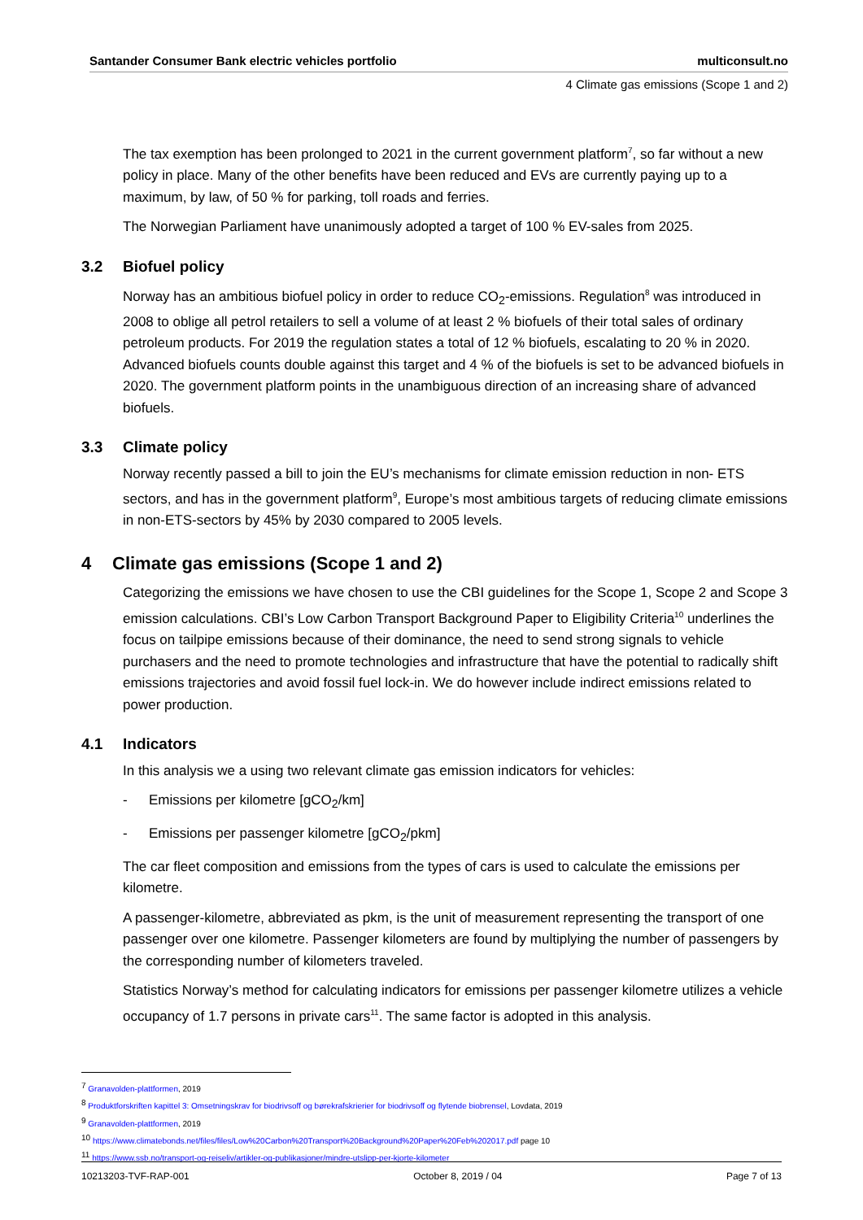Santander Consumer Bank electric vehicles portfolio multiconsult.no
4 Climate gas emissions (Scope 1 and 2)
The tax exemption has been prolonged to 2021 in the current government platform<sup>7</sup>, so far without a new policy in place. Many of the other benefits have been reduced and EVs are currently paying up to a maximum, by law, of 50 % for parking, toll roads and ferries.
The Norwegian Parliament have unanimously adopted a target of 100 % EV-sales from 2025.
3.2 Biofuel policy
Norway has an ambitious biofuel policy in order to reduce CO<sub>2</sub>-emissions. Regulation<sup>8</sup> was introduced in 2008 to oblige all petrol retailers to sell a volume of at least 2 % biofuels of their total sales of ordinary petroleum products. For 2019 the regulation states a total of 12 % biofuels, escalating to 20 % in 2020. Advanced biofuels counts double against this target and 4 % of the biofuels is set to be advanced biofuels in 2020. The government platform points in the unambiguous direction of an increasing share of advanced biofuels.
3.3 Climate policy
Norway recently passed a bill to join the EU’s mechanisms for climate emission reduction in non- ETS sectors, and has in the government platform<sup>9</sup>, Europe’s most ambitious targets of reducing climate emissions in non-ETS-sectors by 45% by 2030 compared to 2005 levels.
4 Climate gas emissions (Scope 1 and 2)
Categorizing the emissions we have chosen to use the CBI guidelines for the Scope 1, Scope 2 and Scope 3 emission calculations. CBI’s Low Carbon Transport Background Paper to Eligibility Criteria<sup>10</sup> underlines the focus on tailpipe emissions because of their dominance, the need to send strong signals to vehicle purchasers and the need to promote technologies and infrastructure that have the potential to radically shift emissions trajectories and avoid fossil fuel lock-in. We do however include indirect emissions related to power production.
4.1 Indicators
In this analysis we a using two relevant climate gas emission indicators for vehicles:
- Emissions per kilometre [gCO<sub>2</sub>/km]
- Emissions per passenger kilometre [gCO<sub>2</sub>/pkm]
The car fleet composition and emissions from the types of cars is used to calculate the emissions per kilometre.
A passenger-kilometre, abbreviated as pkm, is the unit of measurement representing the transport of one passenger over one kilometre. Passenger kilometers are found by multiplying the number of passengers by the corresponding number of kilometers traveled.
Statistics Norway’s method for calculating indicators for emissions per passenger kilometre utilizes a vehicle occupancy of 1.7 persons in private cars<sup>11</sup>. The same factor is adopted in this analysis.
<sup>7</sup> Granavolden-plattformen, 2019
<sup>8</sup> Produktforskriften kapittel 3: Omsetningskrav for biodrivsoff og børekrafskrierier for biodrivsoff og flytende biobrensel, Lovdata, 2019
<sup>9</sup> Granavolden-plattformen, 2019
<sup>10</sup> https://www.climatebonds.net/files/files/Low%20Carbon%20Transport%20Background%20Paper%20Feb%202017.pdf page 10
<sup>11</sup> https://www.ssb.no/transport-og-reiseliv/artikler-og-publikasjoner/mindre-utslipp-per-kjorte-kilometer
10213203-TVF-RAP-001 October 8, 2019 / 04 Page 7 of 13